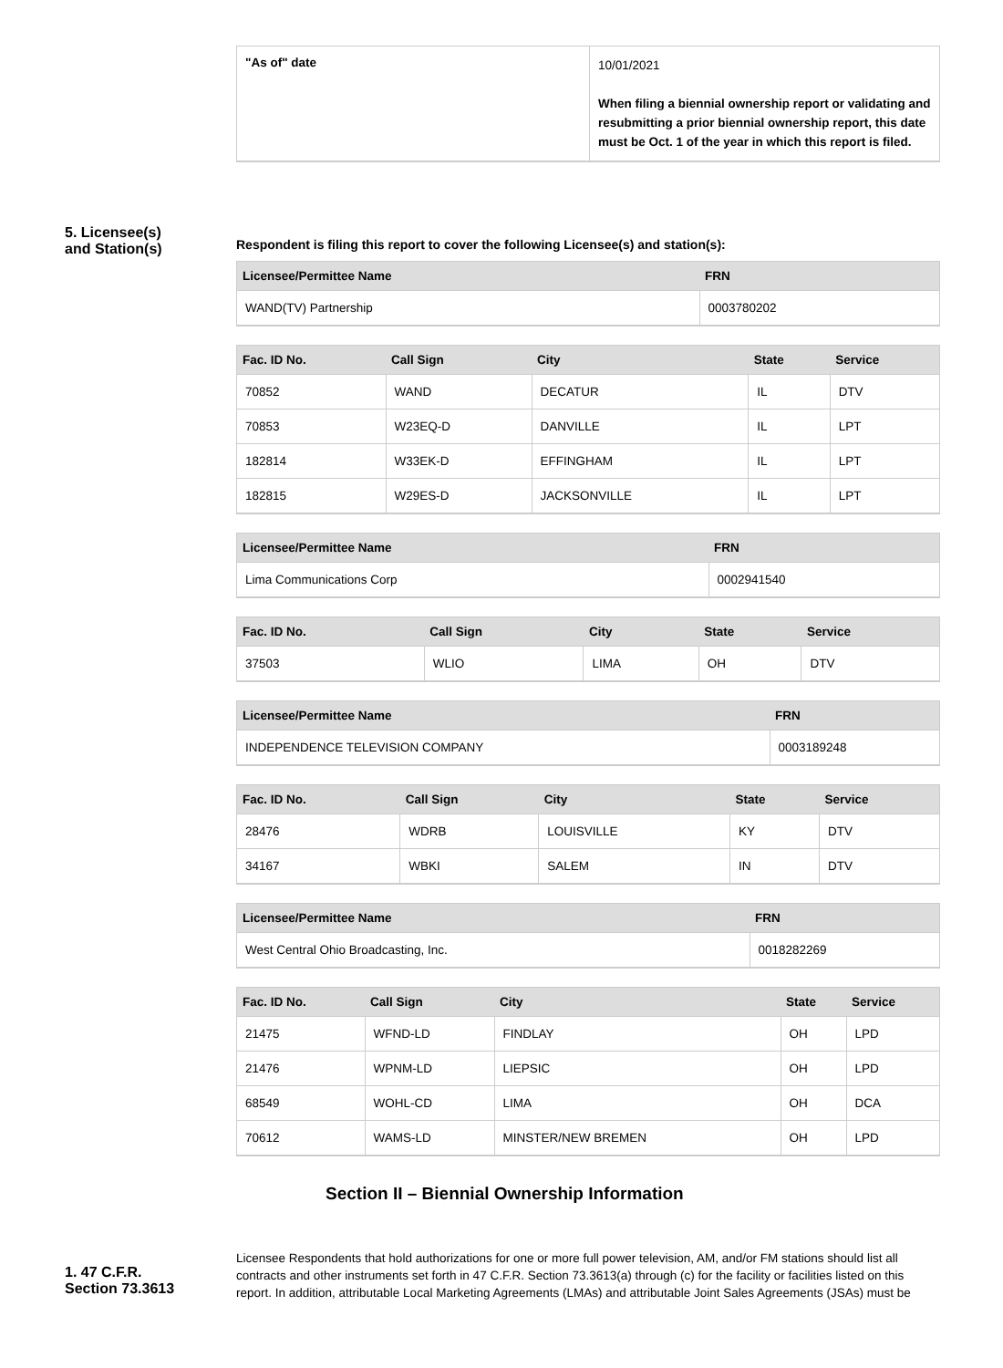| "As of" date | 10/01/2021 When filing a biennial ownership report or validating and resubmitting a prior biennial ownership report, this date must be Oct. 1 of the year in which this report is filed. |
5. Licensee(s)
and Station(s)
Respondent is filing this report to cover the following Licensee(s) and station(s):
| Licensee/Permittee Name | FRN |
| --- | --- |
| WAND(TV) Partnership | 0003780202 |
| Fac. ID No. | Call Sign | City | State | Service |
| --- | --- | --- | --- | --- |
| 70852 | WAND | DECATUR | IL | DTV |
| 70853 | W23EQ-D | DANVILLE | IL | LPT |
| 182814 | W33EK-D | EFFINGHAM | IL | LPT |
| 182815 | W29ES-D | JACKSONVILLE | IL | LPT |
| Licensee/Permittee Name | FRN |
| --- | --- |
| Lima Communications Corp | 0002941540 |
| Fac. ID No. | Call Sign | City | State | Service |
| --- | --- | --- | --- | --- |
| 37503 | WLIO | LIMA | OH | DTV |
| Licensee/Permittee Name | FRN |
| --- | --- |
| INDEPENDENCE TELEVISION COMPANY | 0003189248 |
| Fac. ID No. | Call Sign | City | State | Service |
| --- | --- | --- | --- | --- |
| 28476 | WDRB | LOUISVILLE | KY | DTV |
| 34167 | WBKI | SALEM | IN | DTV |
| Licensee/Permittee Name | FRN |
| --- | --- |
| West Central Ohio Broadcasting, Inc. | 0018282269 |
| Fac. ID No. | Call Sign | City | State | Service |
| --- | --- | --- | --- | --- |
| 21475 | WFND-LD | FINDLAY | OH | LPD |
| 21476 | WPNM-LD | LIEPSIC | OH | LPD |
| 68549 | WOHL-CD | LIMA | OH | DCA |
| 70612 | WAMS-LD | MINSTER/NEW BREMEN | OH | LPD |
Section II – Biennial Ownership Information
1. 47 C.F.R.
Section 73.3613
Licensee Respondents that hold authorizations for one or more full power television, AM, and/or FM stations should list all contracts and other instruments set forth in 47 C.F.R. Section 73.3613(a) through (c) for the facility or facilities listed on this report. In addition, attributable Local Marketing Agreements (LMAs) and attributable Joint Sales Agreements (JSAs) must be